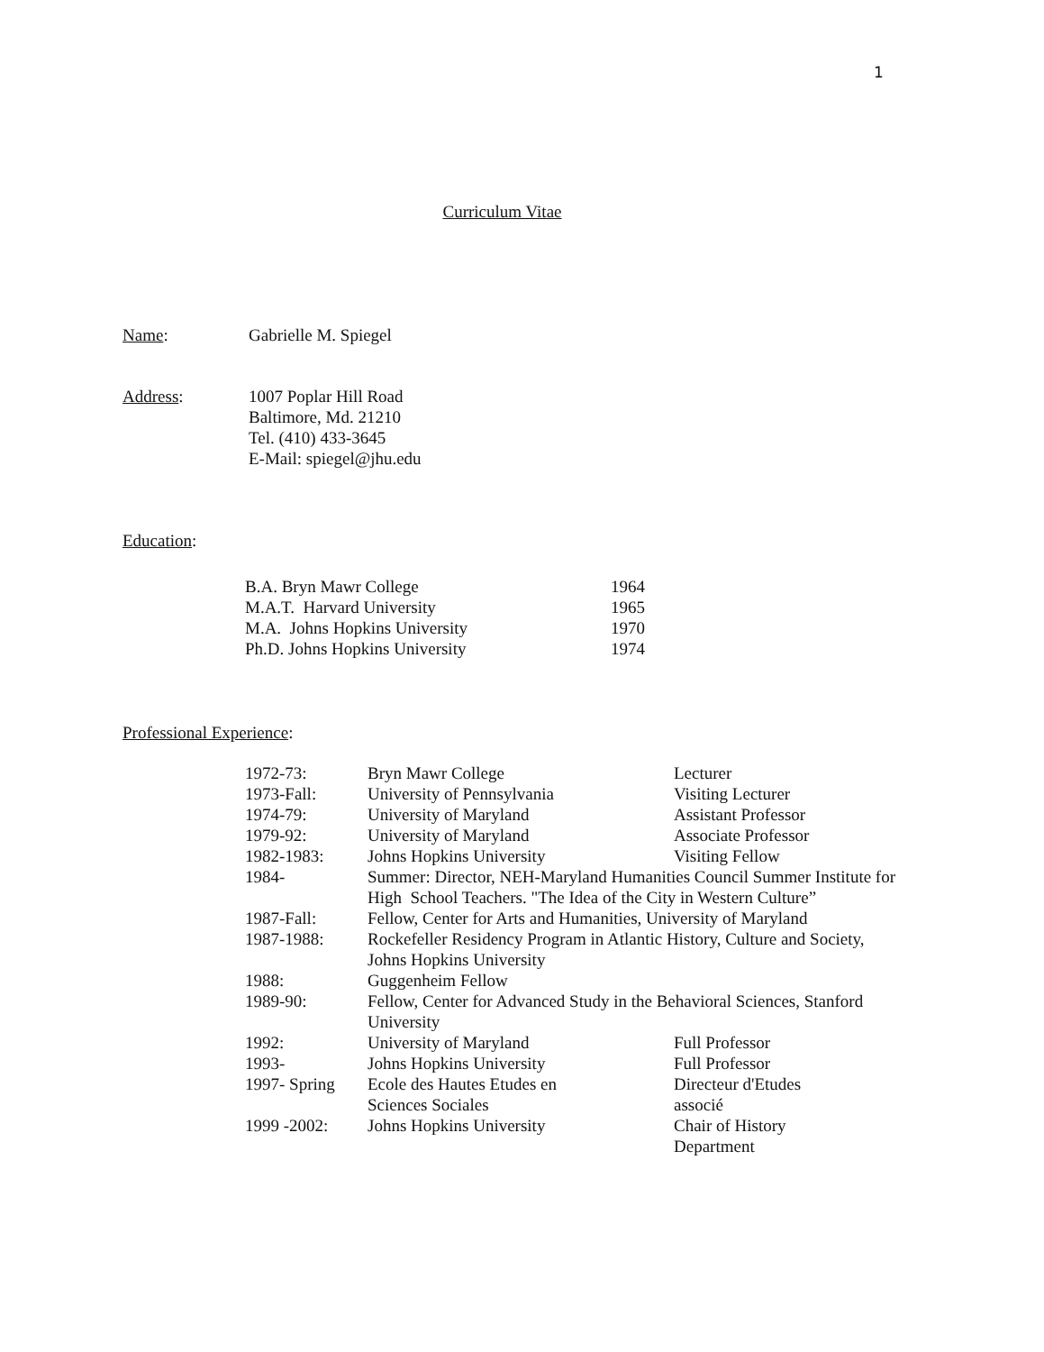1
Curriculum Vitae
| Name : | Gabrielle M. Spiegel |
| Address : | 1007 Poplar Hill Road Baltimore, Md. 21210 Tel. (410) 433-3645 E-Mail: spiegel@jhu.edu |
Education:
| B.A. Bryn Mawr College | 1964 |
| M.A.T. Harvard University | 1965 |
| M.A. Johns Hopkins University | 1970 |
| Ph.D. Johns Hopkins University | 1974 |
Professional Experience:
| 1972-73: | Bryn Mawr College | Lecturer |
| 1973-Fall: | University of Pennsylvania | Visiting Lecturer |
| 1974-79: | University of Maryland | Assistant Professor |
| 1979-92: | University of Maryland | Associate Professor |
| 1982-1983: | Johns Hopkins University | Visiting Fellow |
| 1984- | Summer: Director, NEH-Maryland Humanities Council Summer Institute for High School Teachers. "The Idea of the City in Western Culture” | |
| 1987-Fall: | Fellow, Center for Arts and Humanities, University of Maryland | |
| 1987-1988: | Rockefeller Residency Program in Atlantic History, Culture and Society, Johns Hopkins University | |
| 1988: | Guggenheim Fellow | |
| 1989-90: | Fellow, Center for Advanced Study in the Behavioral Sciences, Stanford University | |
| 1992: | University of Maryland | Full Professor |
| 1993- | Johns Hopkins University | Full Professor |
| 1997- Spring | Ecole des Hautes Etudes en Sciences Sociales | Directeur d'Etudes associé |
| 1999 -2002: | Johns Hopkins University | Chair of History Department |